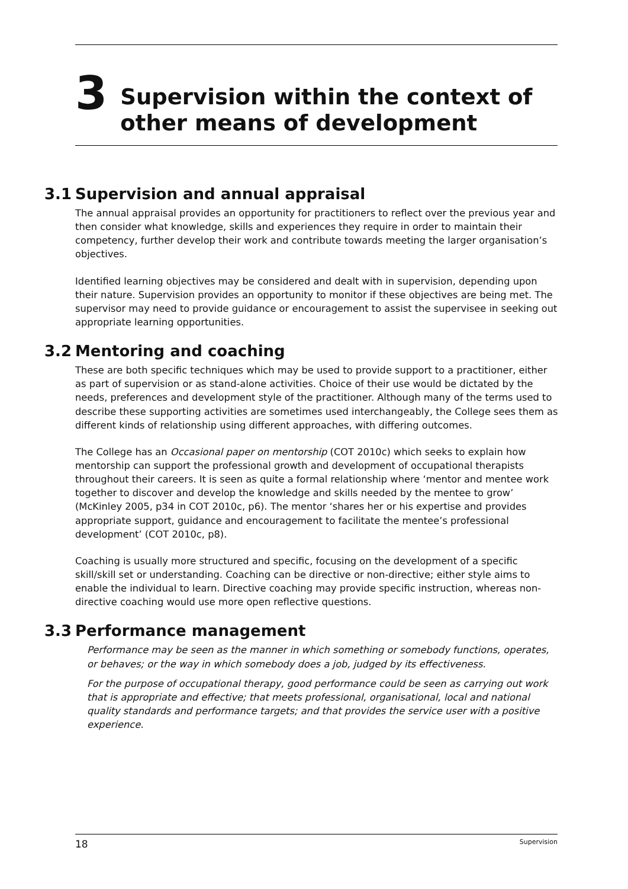3
Supervision within the context of other means of development
3.1 Supervision and annual appraisal
The annual appraisal provides an opportunity for practitioners to reflect over the previous year and then consider what knowledge, skills and experiences they require in order to maintain their competency, further develop their work and contribute towards meeting the larger organisation’s objectives.
Identified learning objectives may be considered and dealt with in supervision, depending upon their nature. Supervision provides an opportunity to monitor if these objectives are being met. The supervisor may need to provide guidance or encouragement to assist the supervisee in seeking out appropriate learning opportunities.
3.2 Mentoring and coaching
These are both specific techniques which may be used to provide support to a practitioner, either as part of supervision or as stand-alone activities. Choice of their use would be dictated by the needs, preferences and development style of the practitioner. Although many of the terms used to describe these supporting activities are sometimes used interchangeably, the College sees them as different kinds of relationship using different approaches, with differing outcomes.
The College has an Occasional paper on mentorship (COT 2010c) which seeks to explain how mentorship can support the professional growth and development of occupational therapists throughout their careers. It is seen as quite a formal relationship where ‘mentor and mentee work together to discover and develop the knowledge and skills needed by the mentee to grow’ (McKinley 2005, p34 in COT 2010c, p6). The mentor ‘shares her or his expertise and provides appropriate support, guidance and encouragement to facilitate the mentee’s professional development’ (COT 2010c, p8).
Coaching is usually more structured and specific, focusing on the development of a specific skill/skill set or understanding. Coaching can be directive or non-directive; either style aims to enable the individual to learn. Directive coaching may provide specific instruction, whereas non-directive coaching would use more open reflective questions.
3.3 Performance management
Performance may be seen as the manner in which something or somebody functions, operates, or behaves; or the way in which somebody does a job, judged by its effectiveness.
For the purpose of occupational therapy, good performance could be seen as carrying out work that is appropriate and effective; that meets professional, organisational, local and national quality standards and performance targets; and that provides the service user with a positive experience.
18 Supervision